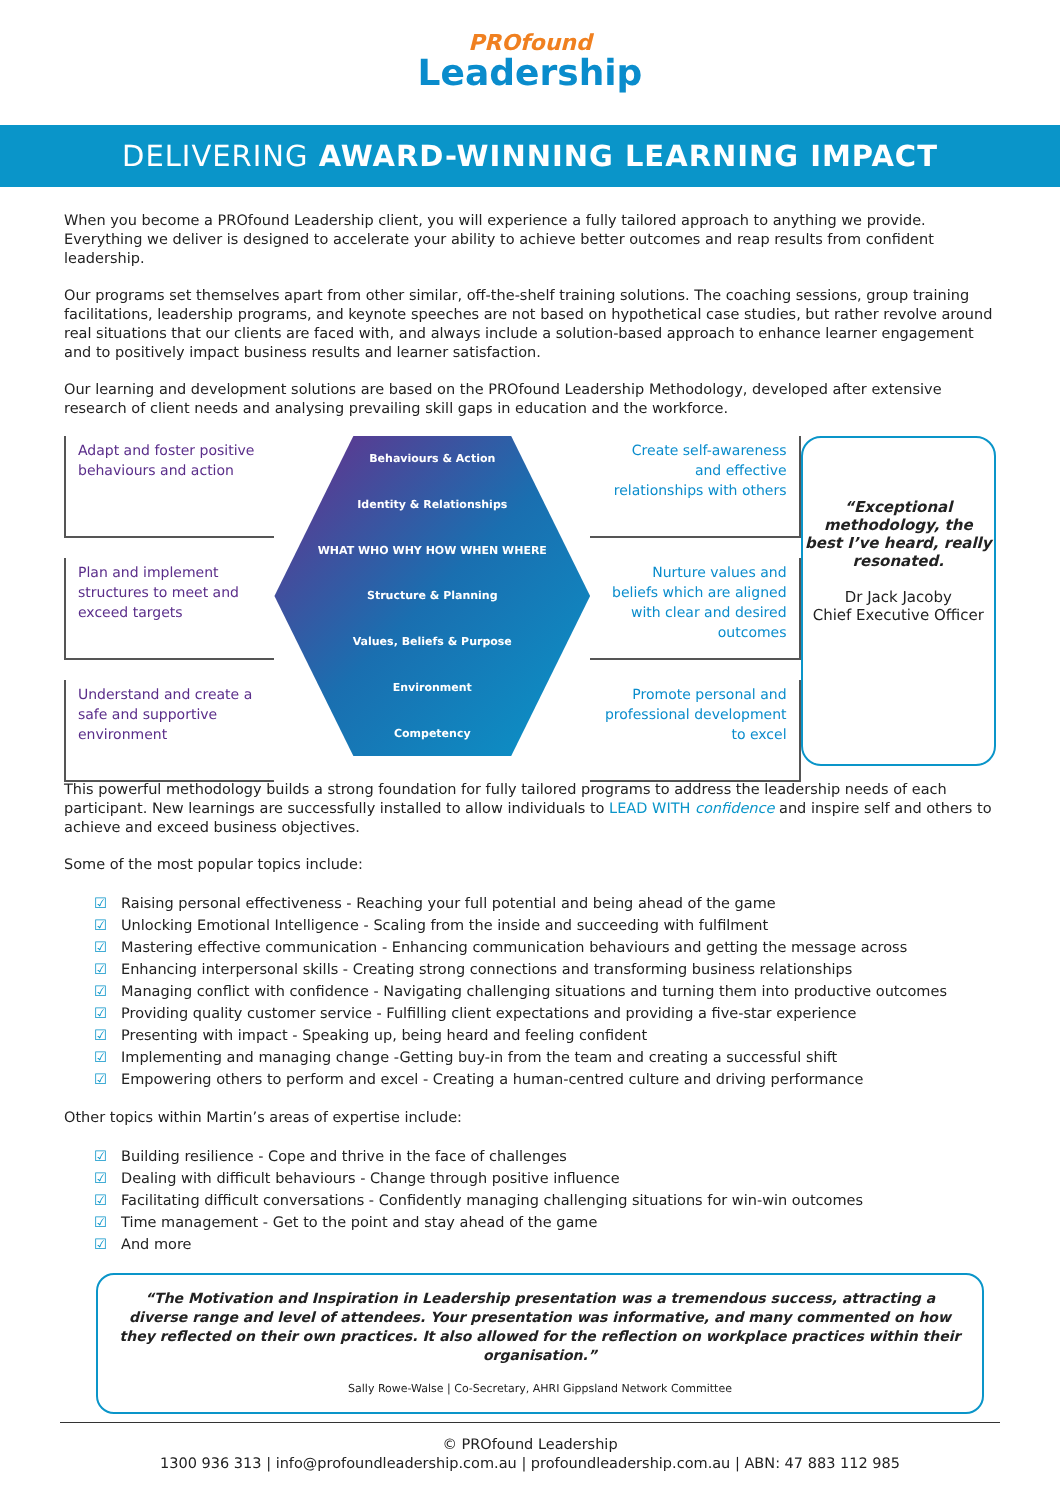PROfound
Leadership
DELIVERING AWARD-WINNING LEARNING IMPACT
When you become a PROfound Leadership client, you will experience a fully tailored approach to anything we provide. Everything we deliver is designed to accelerate your ability to achieve better outcomes and reap results from confident leadership.
Our programs set themselves apart from other similar, off-the-shelf training solutions. The coaching sessions, group training facilitations, leadership programs, and keynote speeches are not based on hypothetical case studies, but rather revolve around real situations that our clients are faced with, and always include a solution-based approach to enhance learner engagement and to positively impact business results and learner satisfaction.
Our learning and development solutions are based on the PROfound Leadership Methodology, developed after extensive research of client needs and analysing prevailing skill gaps in education and the workforce.
Adapt and foster positive behaviours and action
Plan and implement structures to meet and exceed targets
Understand and create a safe and supportive environment
Behaviours & Action
Identity & Relationships
WHAT WHO WHY HOW WHEN WHERE
Structure & Planning
Values, Beliefs & Purpose
Environment
Competency
Create self-awareness and effective relationships with others
Nurture values and beliefs which are aligned with clear and desired outcomes
Promote personal and professional development to excel
“Exceptional methodology, the best I’ve heard, really resonated.
Dr Jack Jacoby
Chief Executive Officer
This powerful methodology builds a strong foundation for fully tailored programs to address the leadership needs of each participant. New learnings are successfully installed to allow individuals to LEAD WITH confidence and inspire self and others to achieve and exceed business objectives.
Some of the most popular topics include:
☑ Raising personal effectiveness - Reaching your full potential and being ahead of the game
☑ Unlocking Emotional Intelligence - Scaling from the inside and succeeding with fulfilment
☑ Mastering effective communication - Enhancing communication behaviours and getting the message across
☑ Enhancing interpersonal skills - Creating strong connections and transforming business relationships
☑ Managing conflict with confidence - Navigating challenging situations and turning them into productive outcomes
☑ Providing quality customer service - Fulfilling client expectations and providing a five-star experience
☑ Presenting with impact - Speaking up, being heard and feeling confident
☑ Implementing and managing change -Getting buy-in from the team and creating a successful shift
☑ Empowering others to perform and excel - Creating a human-centred culture and driving performance
Other topics within Martin’s areas of expertise include:
☑ Building resilience - Cope and thrive in the face of challenges
☑ Dealing with difficult behaviours - Change through positive influence
☑ Facilitating difficult conversations - Confidently managing challenging situations for win-win outcomes
☑ Time management - Get to the point and stay ahead of the game
☑ And more
“The Motivation and Inspiration in Leadership presentation was a tremendous success, attracting a diverse range and level of attendees. Your presentation was informative, and many commented on how they reflected on their own practices. It also allowed for the reflection on workplace practices within their organisation.”
Sally Rowe-Walse | Co-Secretary, AHRI Gippsland Network Committee
© PROfound Leadership
1300 936 313 | info@profoundleadership.com.au | profoundleadership.com.au | ABN: 47 883 112 985